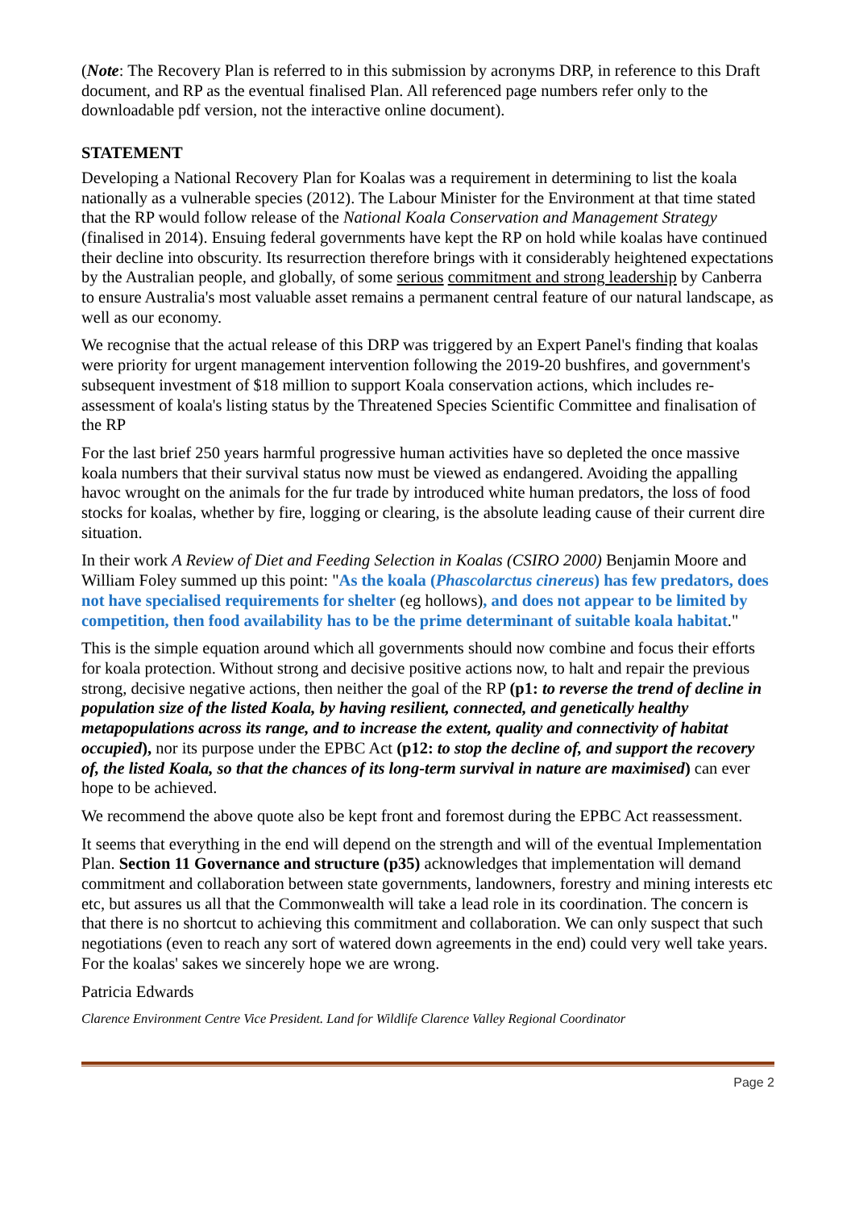(Note: The Recovery Plan is referred to in this submission by acronyms DRP, in reference to this Draft document, and RP as the eventual finalised Plan. All referenced page numbers refer only to the downloadable pdf version, not the interactive online document).
STATEMENT
Developing a National Recovery Plan for Koalas was a requirement in determining to list the koala nationally as a vulnerable species (2012). The Labour Minister for the Environment at that time stated that the RP would follow release of the National Koala Conservation and Management Strategy (finalised in 2014). Ensuing federal governments have kept the RP on hold while koalas have continued their decline into obscurity. Its resurrection therefore brings with it considerably heightened expectations by the Australian people, and globally, of some serious commitment and strong leadership by Canberra to ensure Australia's most valuable asset remains a permanent central feature of our natural landscape, as well as our economy.
We recognise that the actual release of this DRP was triggered by an Expert Panel's finding that koalas were priority for urgent management intervention following the 2019-20 bushfires, and government's subsequent investment of $18 million to support Koala conservation actions, which includes re-assessment of koala's listing status by the Threatened Species Scientific Committee and finalisation of the RP
For the last brief 250 years harmful progressive human activities have so depleted the once massive koala numbers that their survival status now must be viewed as endangered. Avoiding the appalling havoc wrought on the animals for the fur trade by introduced white human predators, the loss of food stocks for koalas, whether by fire, logging or clearing, is the absolute leading cause of their current dire situation.
In their work A Review of Diet and Feeding Selection in Koalas (CSIRO 2000) Benjamin Moore and William Foley summed up this point: "As the koala (Phascolarctus cinereus) has few predators, does not have specialised requirements for shelter (eg hollows), and does not appear to be limited by competition, then food availability has to be the prime determinant of suitable koala habitat."
This is the simple equation around which all governments should now combine and focus their efforts for koala protection. Without strong and decisive positive actions now, to halt and repair the previous strong, decisive negative actions, then neither the goal of the RP (p1: to reverse the trend of decline in population size of the listed Koala, by having resilient, connected, and genetically healthy metapopulations across its range, and to increase the extent, quality and connectivity of habitat occupied), nor its purpose under the EPBC Act (p12: to stop the decline of, and support the recovery of, the listed Koala, so that the chances of its long-term survival in nature are maximised) can ever hope to be achieved.
We recommend the above quote also be kept front and foremost during the EPBC Act reassessment.
It seems that everything in the end will depend on the strength and will of the eventual Implementation Plan. Section 11 Governance and structure (p35) acknowledges that implementation will demand commitment and collaboration between state governments, landowners, forestry and mining interests etc etc, but assures us all that the Commonwealth will take a lead role in its coordination. The concern is that there is no shortcut to achieving this commitment and collaboration. We can only suspect that such negotiations (even to reach any sort of watered down agreements in the end) could very well take years. For the koalas' sakes we sincerely hope we are wrong.
Patricia Edwards
Clarence Environment Centre Vice President. Land for Wildlife Clarence Valley Regional Coordinator
Page 2